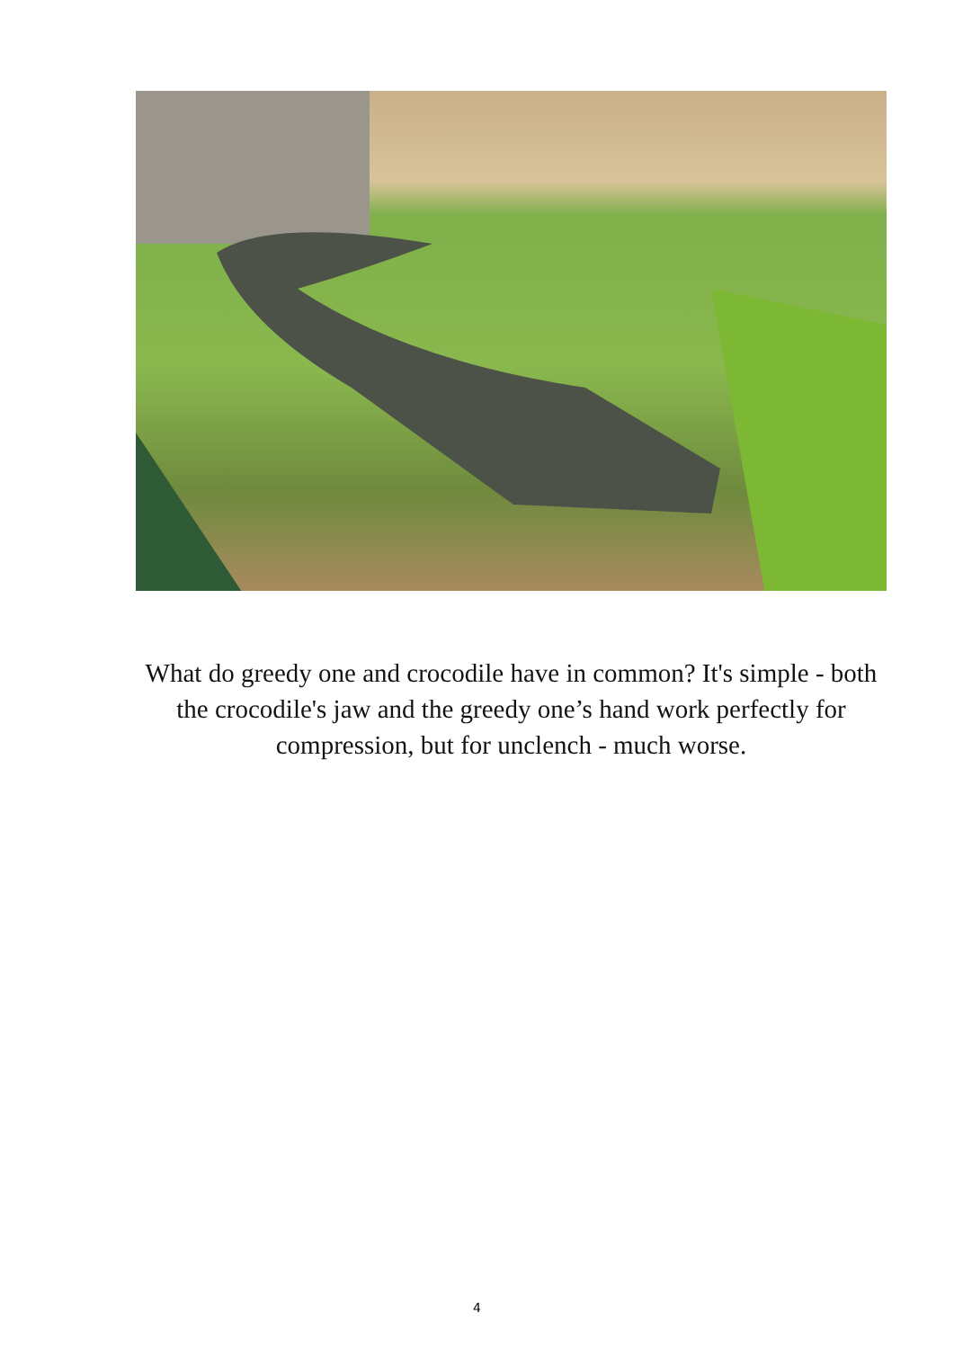What do greedy one and crocodile have in common? It's simple - both the crocodile's jaw and the greedy one’s hand work perfectly for compression, but for unclench - much worse.
4